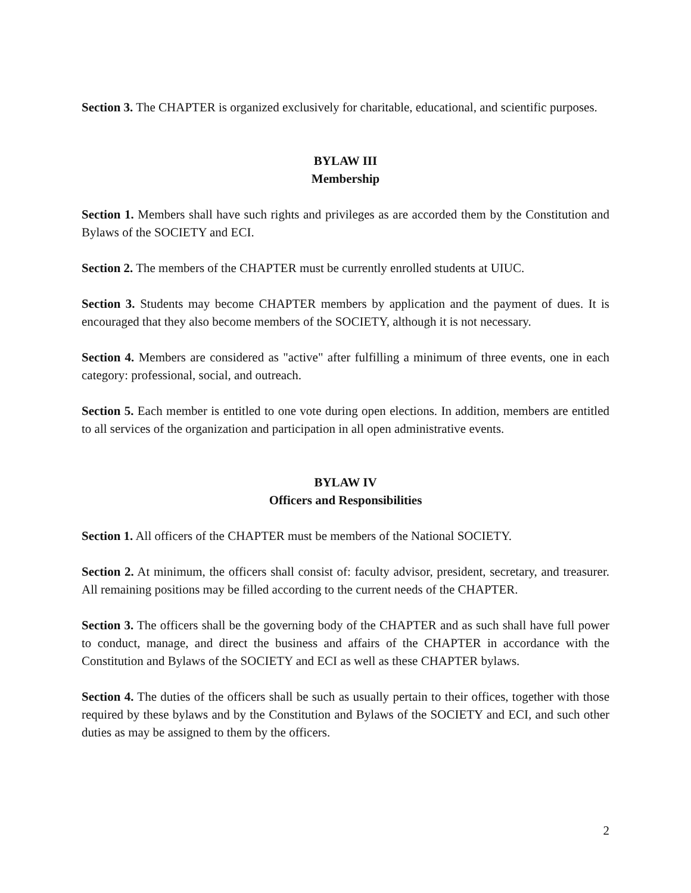Section 3. The CHAPTER is organized exclusively for charitable, educational, and scientific purposes.
BYLAW III
Membership
Section 1. Members shall have such rights and privileges as are accorded them by the Constitution and Bylaws of the SOCIETY and ECI.
Section 2. The members of the CHAPTER must be currently enrolled students at UIUC.
Section 3. Students may become CHAPTER members by application and the payment of dues. It is encouraged that they also become members of the SOCIETY, although it is not necessary.
Section 4. Members are considered as "active" after fulfilling a minimum of three events, one in each category: professional, social, and outreach.
Section 5. Each member is entitled to one vote during open elections. In addition, members are entitled to all services of the organization and participation in all open administrative events.
BYLAW IV
Officers and Responsibilities
Section 1. All officers of the CHAPTER must be members of the National SOCIETY.
Section 2. At minimum, the officers shall consist of: faculty advisor, president, secretary, and treasurer. All remaining positions may be filled according to the current needs of the CHAPTER.
Section 3. The officers shall be the governing body of the CHAPTER and as such shall have full power to conduct, manage, and direct the business and affairs of the CHAPTER in accordance with the Constitution and Bylaws of the SOCIETY and ECI as well as these CHAPTER bylaws.
Section 4. The duties of the officers shall be such as usually pertain to their offices, together with those required by these bylaws and by the Constitution and Bylaws of the SOCIETY and ECI, and such other duties as may be assigned to them by the officers.
2